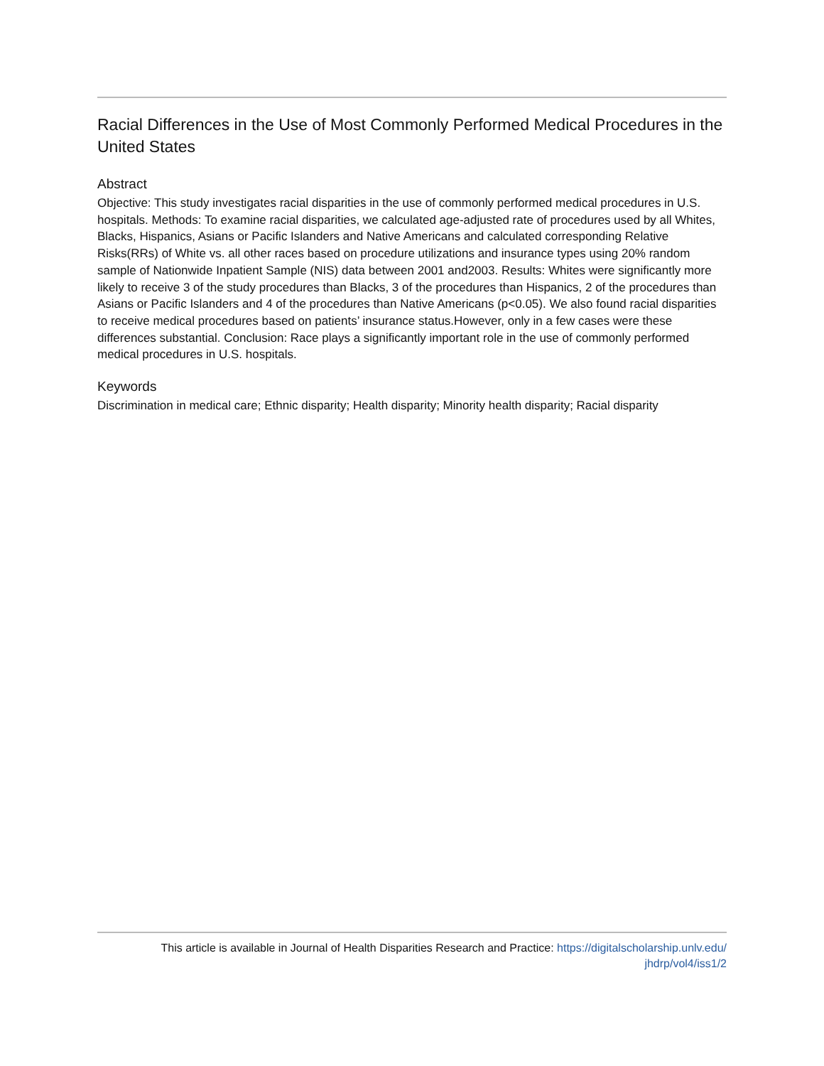Racial Differences in the Use of Most Commonly Performed Medical Procedures in the United States
Abstract
Objective: This study investigates racial disparities in the use of commonly performed medical procedures in U.S. hospitals. Methods: To examine racial disparities, we calculated age-adjusted rate of procedures used by all Whites, Blacks, Hispanics, Asians or Pacific Islanders and Native Americans and calculated corresponding Relative Risks(RRs) of White vs. all other races based on procedure utilizations and insurance types using 20% random sample of Nationwide Inpatient Sample (NIS) data between 2001 and2003. Results: Whites were significantly more likely to receive 3 of the study procedures than Blacks, 3 of the procedures than Hispanics, 2 of the procedures than Asians or Pacific Islanders and 4 of the procedures than Native Americans (p<0.05). We also found racial disparities to receive medical procedures based on patients’ insurance status.However, only in a few cases were these differences substantial. Conclusion: Race plays a significantly important role in the use of commonly performed medical procedures in U.S. hospitals.
Keywords
Discrimination in medical care; Ethnic disparity; Health disparity; Minority health disparity; Racial disparity
This article is available in Journal of Health Disparities Research and Practice: https://digitalscholarship.unlv.edu/
jhdrp/vol4/iss1/2